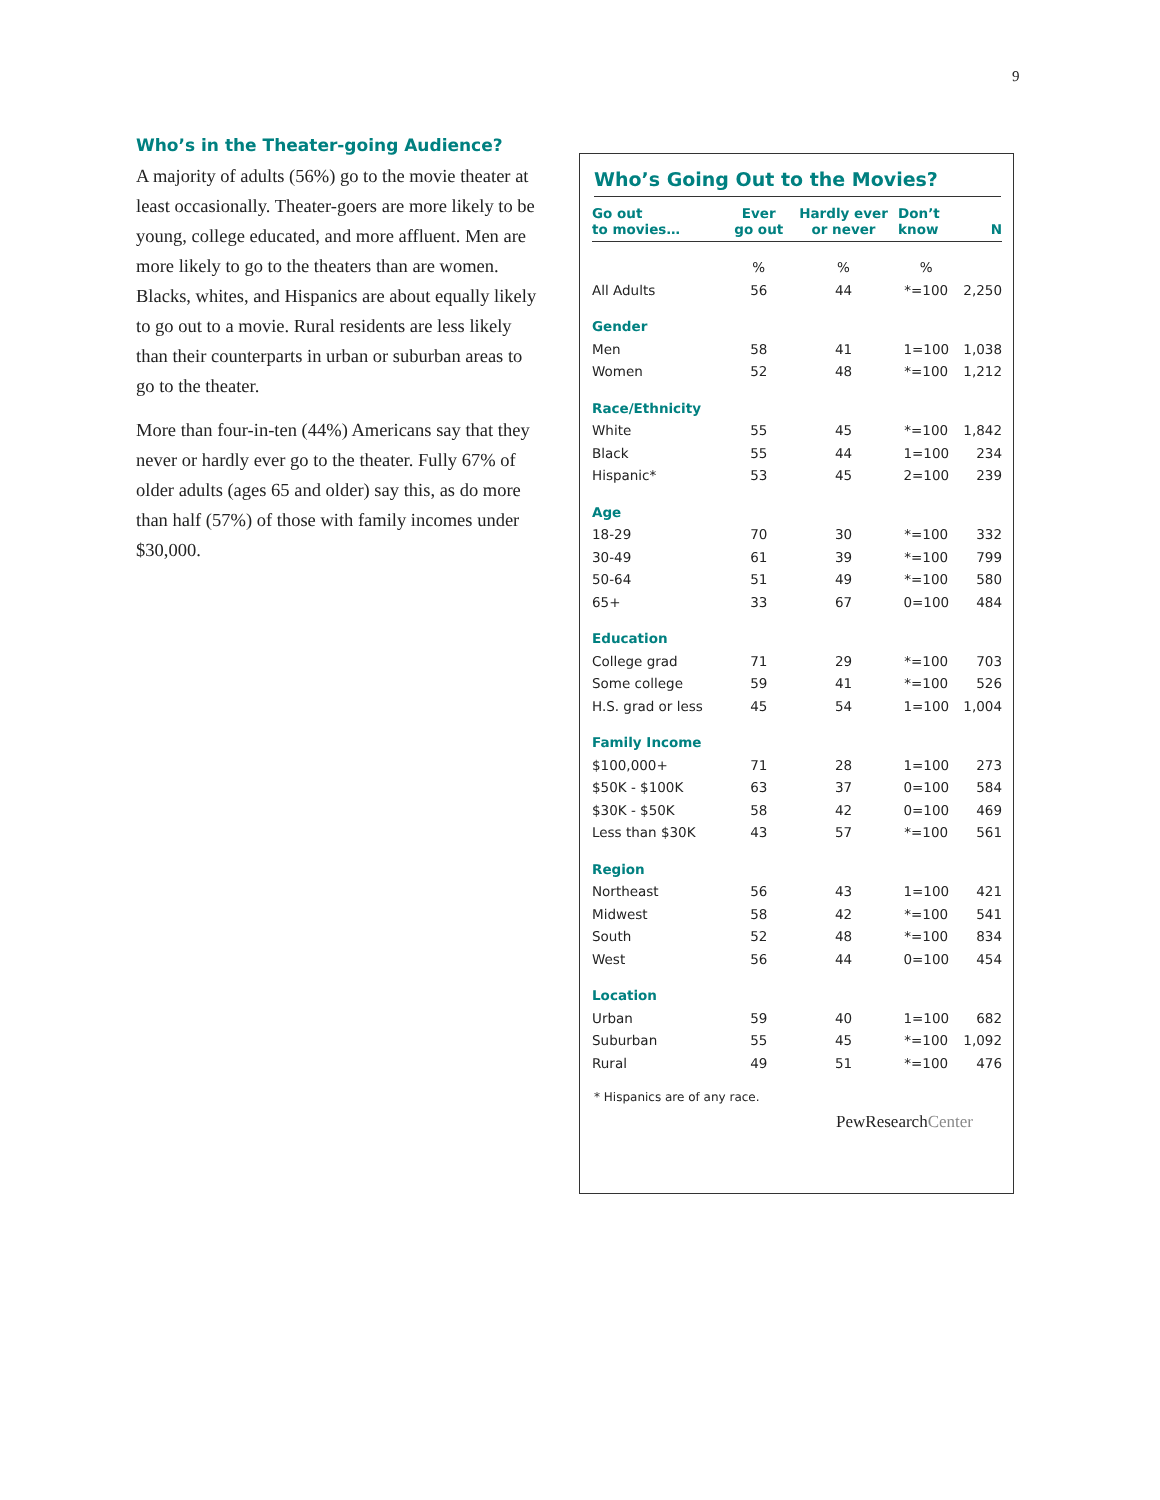9
Who’s in the Theater-going Audience?
A majority of adults (56%) go to the movie theater at least occasionally. Theater-goers are more likely to be young, college educated, and more affluent. Men are more likely to go to the theaters than are women. Blacks, whites, and Hispanics are about equally likely to go out to a movie. Rural residents are less likely than their counterparts in urban or suburban areas to go to the theater.
More than four-in-ten (44%) Americans say that they never or hardly ever go to the theater. Fully 67% of older adults (ages 65 and older) say this, as do more than half (57%) of those with family incomes under $30,000.
Who’s Going Out to the Movies?
| Go out to movies… | Ever go out | Hardly ever or never | Don’t know | N |
| --- | --- | --- | --- | --- |
| | % | % | % | |
| All Adults | 56 | 44 | *=100 | 2,250 |
| Gender | | | | |
| Men | 58 | 41 | 1=100 | 1,038 |
| Women | 52 | 48 | *=100 | 1,212 |
| Race/Ethnicity | | | | |
| White | 55 | 45 | *=100 | 1,842 |
| Black | 55 | 44 | 1=100 | 234 |
| Hispanic* | 53 | 45 | 2=100 | 239 |
| Age | | | | |
| 18-29 | 70 | 30 | *=100 | 332 |
| 30-49 | 61 | 39 | *=100 | 799 |
| 50-64 | 51 | 49 | *=100 | 580 |
| 65+ | 33 | 67 | 0=100 | 484 |
| Education | | | | |
| College grad | 71 | 29 | *=100 | 703 |
| Some college | 59 | 41 | *=100 | 526 |
| H.S. grad or less | 45 | 54 | 1=100 | 1,004 |
| Family Income | | | | |
| $100,000+ | 71 | 28 | 1=100 | 273 |
| $50K - $100K | 63 | 37 | 0=100 | 584 |
| $30K - $50K | 58 | 42 | 0=100 | 469 |
| Less than $30K | 43 | 57 | *=100 | 561 |
| Region | | | | |
| Northeast | 56 | 43 | 1=100 | 421 |
| Midwest | 58 | 42 | *=100 | 541 |
| South | 52 | 48 | *=100 | 834 |
| West | 56 | 44 | 0=100 | 454 |
| Location | | | | |
| Urban | 59 | 40 | 1=100 | 682 |
| Suburban | 55 | 45 | *=100 | 1,092 |
| Rural | 49 | 51 | *=100 | 476 |
* Hispanics are of any race.
PewResearchCenter